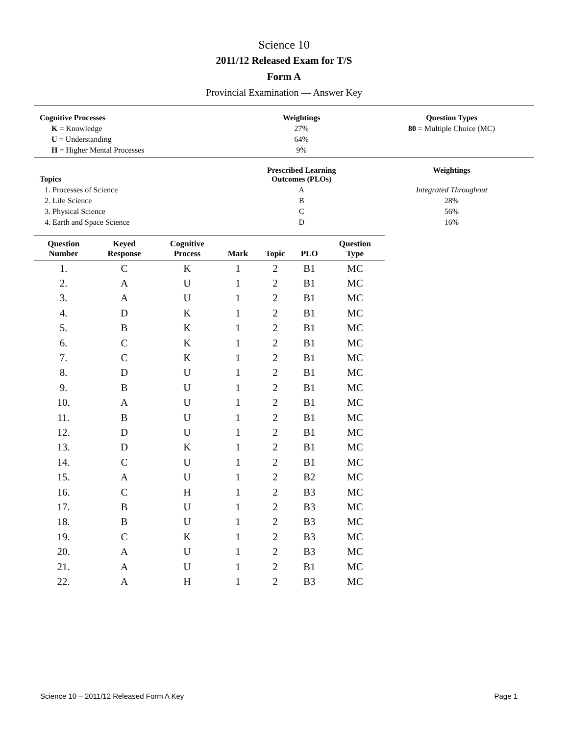Science 10
2011/12 Released Exam for T/S
Form A
Provincial Examination — Answer Key
| Cognitive Processes | Weightings | Question Types |
| --- | --- | --- |
| K = Knowledge | 27% | 80 = Multiple Choice (MC) |
| U = Understanding | 64% | |
| H = Higher Mental Processes | 9% | |
| Topics | Prescribed Learning Outcomes (PLOs) | Weightings |
| --- | --- | --- |
| 1. Processes of Science | A | Integrated Throughout |
| 2. Life Science | B | 28% |
| 3. Physical Science | C | 56% |
| 4. Earth and Space Science | D | 16% |
| Question Number | Keyed Response | Cognitive Process | Mark | Topic | PLO | Question Type |
| --- | --- | --- | --- | --- | --- | --- |
| 1. | C | K | 1 | 2 | B1 | MC |
| 2. | A | U | 1 | 2 | B1 | MC |
| 3. | A | U | 1 | 2 | B1 | MC |
| 4. | D | K | 1 | 2 | B1 | MC |
| 5. | B | K | 1 | 2 | B1 | MC |
| 6. | C | K | 1 | 2 | B1 | MC |
| 7. | C | K | 1 | 2 | B1 | MC |
| 8. | D | U | 1 | 2 | B1 | MC |
| 9. | B | U | 1 | 2 | B1 | MC |
| 10. | A | U | 1 | 2 | B1 | MC |
| 11. | B | U | 1 | 2 | B1 | MC |
| 12. | D | U | 1 | 2 | B1 | MC |
| 13. | D | K | 1 | 2 | B1 | MC |
| 14. | C | U | 1 | 2 | B1 | MC |
| 15. | A | U | 1 | 2 | B2 | MC |
| 16. | C | H | 1 | 2 | B3 | MC |
| 17. | B | U | 1 | 2 | B3 | MC |
| 18. | B | U | 1 | 2 | B3 | MC |
| 19. | C | K | 1 | 2 | B3 | MC |
| 20. | A | U | 1 | 2 | B3 | MC |
| 21. | A | U | 1 | 2 | B1 | MC |
| 22. | A | H | 1 | 2 | B3 | MC |
Science 10 – 2011/12 Released Form A Key Page 1